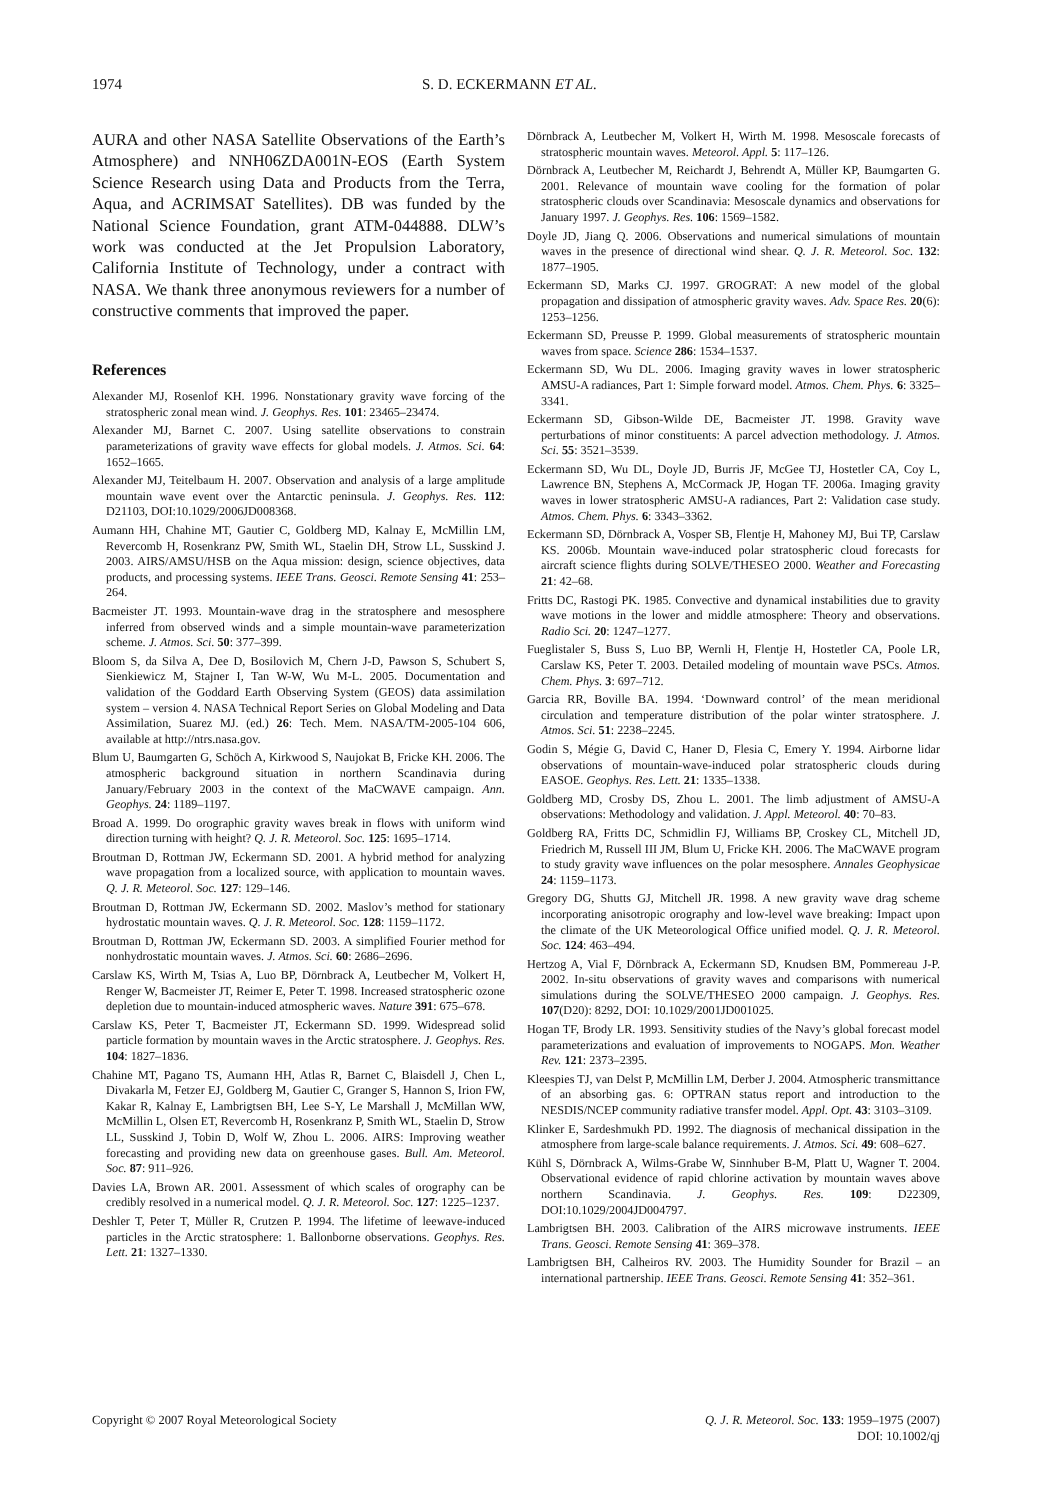1974 S. D. ECKERMANN ET AL.
AURA and other NASA Satellite Observations of the Earth’s Atmosphere) and NNH06ZDA001N-EOS (Earth System Science Research using Data and Products from the Terra, Aqua, and ACRIMSAT Satellites). DB was funded by the National Science Foundation, grant ATM-044888. DLW’s work was conducted at the Jet Propulsion Laboratory, California Institute of Technology, under a contract with NASA. We thank three anonymous reviewers for a number of constructive comments that improved the paper.
References
Alexander MJ, Rosenlof KH. 1996. Nonstationary gravity wave forcing of the stratospheric zonal mean wind. J. Geophys. Res. 101: 23465–23474.
Alexander MJ, Barnet C. 2007. Using satellite observations to constrain parameterizations of gravity wave effects for global models. J. Atmos. Sci. 64: 1652–1665.
Alexander MJ, Teitelbaum H. 2007. Observation and analysis of a large amplitude mountain wave event over the Antarctic peninsula. J. Geophys. Res. 112: D21103, DOI:10.1029/2006JD008368.
Aumann HH, Chahine MT, Gautier C, Goldberg MD, Kalnay E, McMillin LM, Revercomb H, Rosenkranz PW, Smith WL, Staelin DH, Strow LL, Susskind J. 2003. AIRS/AMSU/HSB on the Aqua mission: design, science objectives, data products, and processing systems. IEEE Trans. Geosci. Remote Sensing 41: 253–264.
Bacmeister JT. 1993. Mountain-wave drag in the stratosphere and mesosphere inferred from observed winds and a simple mountain-wave parameterization scheme. J. Atmos. Sci. 50: 377–399.
Bloom S, da Silva A, Dee D, Bosilovich M, Chern J-D, Pawson S, Schubert S, Sienkiewicz M, Stajner I, Tan W-W, Wu M-L. 2005. Documentation and validation of the Goddard Earth Observing System (GEOS) data assimilation system – version 4. NASA Technical Report Series on Global Modeling and Data Assimilation, Suarez MJ. (ed.) 26: Tech. Mem. NASA/TM-2005-104 606, available at http://ntrs.nasa.gov.
Blum U, Baumgarten G, Schöch A, Kirkwood S, Naujokat B, Fricke KH. 2006. The atmospheric background situation in northern Scandinavia during January/February 2003 in the context of the MaCWAVE campaign. Ann. Geophys. 24: 1189–1197.
Broad A. 1999. Do orographic gravity waves break in flows with uniform wind direction turning with height? Q. J. R. Meteorol. Soc. 125: 1695–1714.
Broutman D, Rottman JW, Eckermann SD. 2001. A hybrid method for analyzing wave propagation from a localized source, with application to mountain waves. Q. J. R. Meteorol. Soc. 127: 129–146.
Broutman D, Rottman JW, Eckermann SD. 2002. Maslov’s method for stationary hydrostatic mountain waves. Q. J. R. Meteorol. Soc. 128: 1159–1172.
Broutman D, Rottman JW, Eckermann SD. 2003. A simplified Fourier method for nonhydrostatic mountain waves. J. Atmos. Sci. 60: 2686–2696.
Carslaw KS, Wirth M, Tsias A, Luo BP, Dörnbrack A, Leutbecher M, Volkert H, Renger W, Bacmeister JT, Reimer E, Peter T. 1998. Increased stratospheric ozone depletion due to mountain-induced atmospheric waves. Nature 391: 675–678.
Carslaw KS, Peter T, Bacmeister JT, Eckermann SD. 1999. Widespread solid particle formation by mountain waves in the Arctic stratosphere. J. Geophys. Res. 104: 1827–1836.
Chahine MT, Pagano TS, Aumann HH, Atlas R, Barnet C, Blaisdell J, Chen L, Divakarla M, Fetzer EJ, Goldberg M, Gautier C, Granger S, Hannon S, Irion FW, Kakar R, Kalnay E, Lambrigtsen BH, Lee S-Y, Le Marshall J, McMillan WW, McMillin L, Olsen ET, Revercomb H, Rosenkranz P, Smith WL, Staelin D, Strow LL, Susskind J, Tobin D, Wolf W, Zhou L. 2006. AIRS: Improving weather forecasting and providing new data on greenhouse gases. Bull. Am. Meteorol. Soc. 87: 911–926.
Davies LA, Brown AR. 2001. Assessment of which scales of orography can be credibly resolved in a numerical model. Q. J. R. Meteorol. Soc. 127: 1225–1237.
Deshler T, Peter T, Müller R, Crutzen P. 1994. The lifetime of leewave-induced particles in the Arctic stratosphere: 1. Ballonborne observations. Geophys. Res. Lett. 21: 1327–1330.
Dörnbrack A, Leutbecher M, Volkert H, Wirth M. 1998. Mesoscale forecasts of stratospheric mountain waves. Meteorol. Appl. 5: 117–126.
Dörnbrack A, Leutbecher M, Reichardt J, Behrendt A, Müller KP, Baumgarten G. 2001. Relevance of mountain wave cooling for the formation of polar stratospheric clouds over Scandinavia: Mesoscale dynamics and observations for January 1997. J. Geophys. Res. 106: 1569–1582.
Doyle JD, Jiang Q. 2006. Observations and numerical simulations of mountain waves in the presence of directional wind shear. Q. J. R. Meteorol. Soc. 132: 1877–1905.
Eckermann SD, Marks CJ. 1997. GROGRAT: A new model of the global propagation and dissipation of atmospheric gravity waves. Adv. Space Res. 20(6): 1253–1256.
Eckermann SD, Preusse P. 1999. Global measurements of stratospheric mountain waves from space. Science 286: 1534–1537.
Eckermann SD, Wu DL. 2006. Imaging gravity waves in lower stratospheric AMSU-A radiances, Part 1: Simple forward model. Atmos. Chem. Phys. 6: 3325–3341.
Eckermann SD, Gibson-Wilde DE, Bacmeister JT. 1998. Gravity wave perturbations of minor constituents: A parcel advection methodology. J. Atmos. Sci. 55: 3521–3539.
Eckermann SD, Wu DL, Doyle JD, Burris JF, McGee TJ, Hostetler CA, Coy L, Lawrence BN, Stephens A, McCormack JP, Hogan TF. 2006a. Imaging gravity waves in lower stratospheric AMSU-A radiances, Part 2: Validation case study. Atmos. Chem. Phys. 6: 3343–3362.
Eckermann SD, Dörnbrack A, Vosper SB, Flentje H, Mahoney MJ, Bui TP, Carslaw KS. 2006b. Mountain wave-induced polar stratospheric cloud forecasts for aircraft science flights during SOLVE/THESEO 2000. Weather and Forecasting 21: 42–68.
Fritts DC, Rastogi PK. 1985. Convective and dynamical instabilities due to gravity wave motions in the lower and middle atmosphere: Theory and observations. Radio Sci. 20: 1247–1277.
Fueglistaler S, Buss S, Luo BP, Wernli H, Flentje H, Hostetler CA, Poole LR, Carslaw KS, Peter T. 2003. Detailed modeling of mountain wave PSCs. Atmos. Chem. Phys. 3: 697–712.
Garcia RR, Boville BA. 1994. ‘Downward control’ of the mean meridional circulation and temperature distribution of the polar winter stratosphere. J. Atmos. Sci. 51: 2238–2245.
Godin S, Mégie G, David C, Haner D, Flesia C, Emery Y. 1994. Airborne lidar observations of mountain-wave-induced polar stratospheric clouds during EASOE. Geophys. Res. Lett. 21: 1335–1338.
Goldberg MD, Crosby DS, Zhou L. 2001. The limb adjustment of AMSU-A observations: Methodology and validation. J. Appl. Meteorol. 40: 70–83.
Goldberg RA, Fritts DC, Schmidlin FJ, Williams BP, Croskey CL, Mitchell JD, Friedrich M, Russell III JM, Blum U, Fricke KH. 2006. The MaCWAVE program to study gravity wave influences on the polar mesosphere. Annales Geophysicae 24: 1159–1173.
Gregory DG, Shutts GJ, Mitchell JR. 1998. A new gravity wave drag scheme incorporating anisotropic orography and low-level wave breaking: Impact upon the climate of the UK Meteorological Office unified model. Q. J. R. Meteorol. Soc. 124: 463–494.
Hertzog A, Vial F, Dörnbrack A, Eckermann SD, Knudsen BM, Pommereau J-P. 2002. In-situ observations of gravity waves and comparisons with numerical simulations during the SOLVE/THESEO 2000 campaign. J. Geophys. Res. 107(D20): 8292, DOI: 10.1029/2001JD001025.
Hogan TF, Brody LR. 1993. Sensitivity studies of the Navy’s global forecast model parameterizations and evaluation of improvements to NOGAPS. Mon. Weather Rev. 121: 2373–2395.
Kleespies TJ, van Delst P, McMillin LM, Derber J. 2004. Atmospheric transmittance of an absorbing gas. 6: OPTRAN status report and introduction to the NESDIS/NCEP community radiative transfer model. Appl. Opt. 43: 3103–3109.
Klinker E, Sardeshmukh PD. 1992. The diagnosis of mechanical dissipation in the atmosphere from large-scale balance requirements. J. Atmos. Sci. 49: 608–627.
Kühl S, Dörnbrack A, Wilms-Grabe W, Sinnhuber B-M, Platt U, Wagner T. 2004. Observational evidence of rapid chlorine activation by mountain waves above northern Scandinavia. J. Geophys. Res. 109: D22309, DOI:10.1029/2004JD004797.
Lambrigtsen BH. 2003. Calibration of the AIRS microwave instruments. IEEE Trans. Geosci. Remote Sensing 41: 369–378.
Lambrigtsen BH, Calheiros RV. 2003. The Humidity Sounder for Brazil – an international partnership. IEEE Trans. Geosci. Remote Sensing 41: 352–361.
Copyright © 2007 Royal Meteorological Society Q. J. R. Meteorol. Soc. 133: 1959–1975 (2007)
DOI: 10.1002/qj